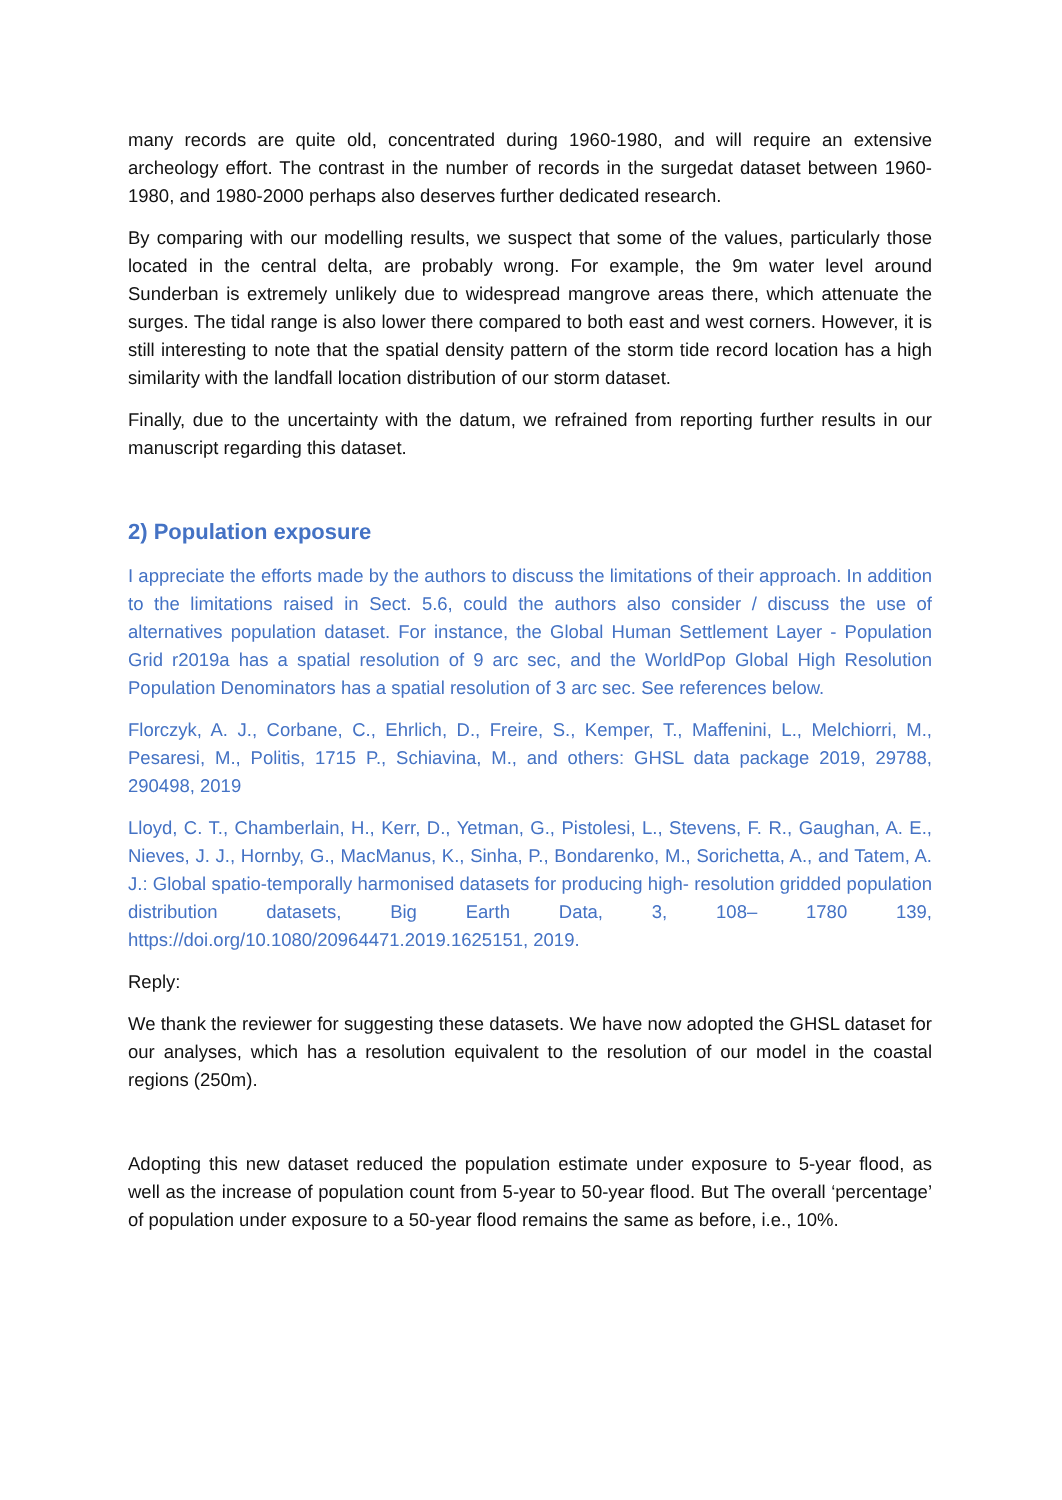many records are quite old, concentrated during 1960-1980, and will require an extensive archeology effort. The contrast in the number of records in the surgedat dataset between 1960-1980, and 1980-2000 perhaps also deserves further dedicated research.
By comparing with our modelling results, we suspect that some of the values, particularly those located in the central delta, are probably wrong. For example, the 9m water level around Sunderban is extremely unlikely due to widespread mangrove areas there, which attenuate the surges. The tidal range is also lower there compared to both east and west corners. However, it is still interesting to note that the spatial density pattern of the storm tide record location has a high similarity with the landfall location distribution of our storm dataset.
Finally, due to the uncertainty with the datum, we refrained from reporting further results in our manuscript regarding this dataset.
2) Population exposure
I appreciate the efforts made by the authors to discuss the limitations of their approach. In addition to the limitations raised in Sect. 5.6, could the authors also consider / discuss the use of alternatives population dataset. For instance, the Global Human Settlement Layer - Population Grid r2019a has a spatial resolution of 9 arc sec, and the WorldPop Global High Resolution Population Denominators has a spatial resolution of 3 arc sec. See references below.
Florczyk, A. J., Corbane, C., Ehrlich, D., Freire, S., Kemper, T., Maffenini, L., Melchiorri, M., Pesaresi, M., Politis, 1715 P., Schiavina, M., and others: GHSL data package 2019, 29788, 290498, 2019
Lloyd, C. T., Chamberlain, H., Kerr, D., Yetman, G., Pistolesi, L., Stevens, F. R., Gaughan, A. E., Nieves, J. J., Hornby, G., MacManus, K., Sinha, P., Bondarenko, M., Sorichetta, A., and Tatem, A. J.: Global spatio-temporally harmonised datasets for producing high- resolution gridded population distribution datasets, Big Earth Data, 3, 108– 1780 139, https://doi.org/10.1080/20964471.2019.1625151, 2019.
Reply:
We thank the reviewer for suggesting these datasets. We have now adopted the GHSL dataset for our analyses, which has a resolution equivalent to the resolution of our model in the coastal regions (250m).
Adopting this new dataset reduced the population estimate under exposure to 5-year flood, as well as the increase of population count from 5-year to 50-year flood. But The overall ‘percentage’ of population under exposure to a 50-year flood remains the same as before, i.e., 10%.